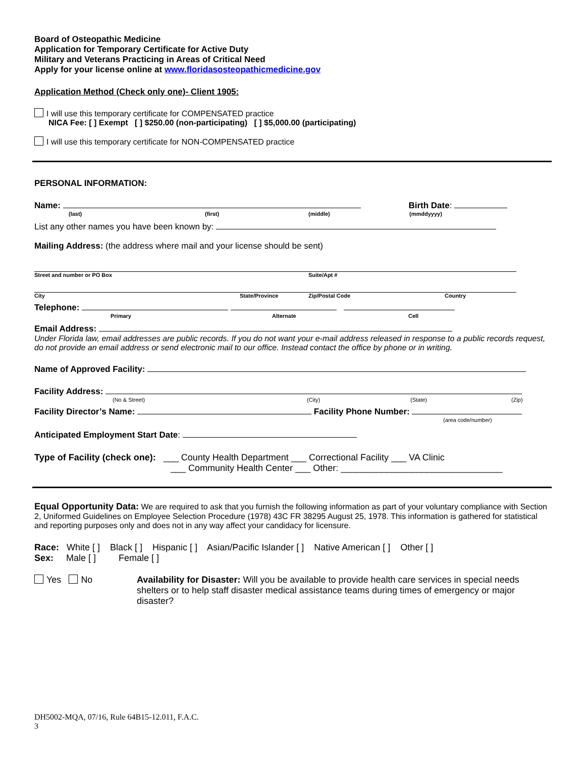Board of Osteopathic Medicine
Application for Temporary Certificate for Active Duty
Military and Veterans Practicing in Areas of Critical Need
Apply for your license online at www.floridasosteopathicmedicine.gov
Application Method (Check only one)- Client 1905:
I will use this temporary certificate for COMPENSATED practice
NICA Fee: [ ] Exempt [ ] $250.00 (non-participating) [ ] $5,000.00 (participating)
I will use this temporary certificate for NON-COMPENSATED practice
PERSONAL INFORMATION:
Name: Birth Date:
(last) (first) (middle) (mmddyyyy)
List any other names you have been known by:
Mailing Address: (the address where mail and your license should be sent)
Street and number or PO Box Suite/Apt #
City State/Province Zip/Postal Code Country
Telephone:
Primary Alternate Cell
Email Address:
Under Florida law, email addresses are public records. If you do not want your e-mail address released in response to a public records request, do not provide an email address or send electronic mail to our office. Instead contact the office by phone or in writing.
Name of Approved Facility:
Facility Address:
(No & Street) (City) (State) (Zip)
Facility Director’s Name: Facility Phone Number:
(area code/number)
Anticipated Employment Start Date:
Type of Facility (check one): ___ County Health Department ___ Correctional Facility ___ VA Clinic
___ Community Health Center ___ Other: ________________________________
Equal Opportunity Data: We are required to ask that you furnish the following information as part of your voluntary compliance with Section 2, Uniformed Guidelines on Employee Selection Procedure (1978) 43C FR 38295 August 25, 1978. This information is gathered for statistical and reporting purposes only and does not in any way affect your candidacy for licensure.
Race: White [ ] Black [ ] Hispanic [ ] Asian/Pacific Islander [ ] Native American [ ] Other [ ]
Sex: Male [ ] Female [ ]
Yes No Availability for Disaster: Will you be available to provide health care services in special needs shelters or to help staff disaster medical assistance teams during times of emergency or major disaster?
DH5002-MQA, 07/16, Rule 64B15-12.011, F.A.C.
3